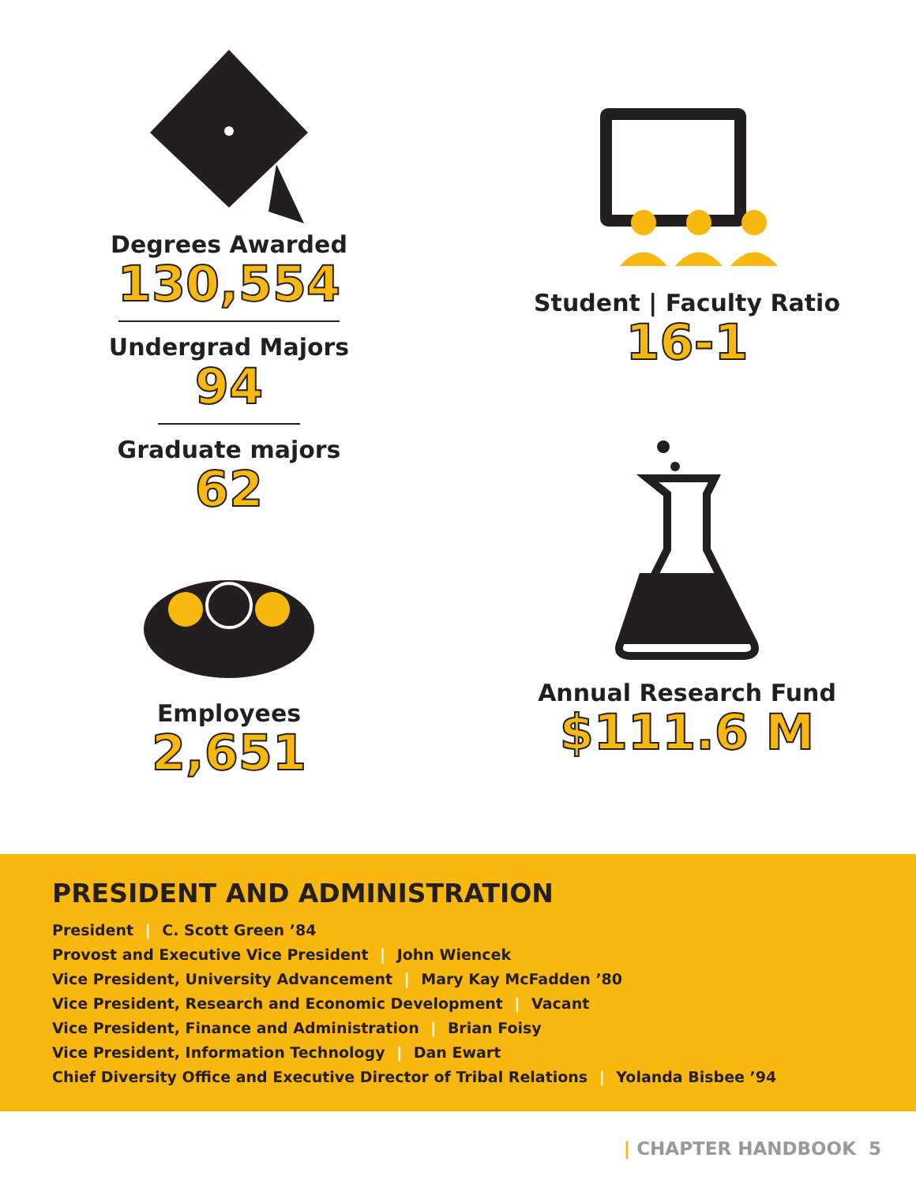Degrees Awarded
130,554
Undergrad Majors
94
Graduate majors
62
Employees
2,651
Student | Faculty Ratio
16-1
Annual Research Fund
$111.6 M
PRESIDENT AND ADMINISTRATION
President | C. Scott Green ’84
Provost and Executive Vice President | John Wiencek
Vice President, University Advancement | Mary Kay McFadden ’80
Vice President, Research and Economic Development | Vacant
Vice President, Finance and Administration | Brian Foisy
Vice President, Information Technology | Dan Ewart
Chief Diversity Office and Executive Director of Tribal Relations | Yolanda Bisbee ’94
| CHAPTER HANDBOOK 5